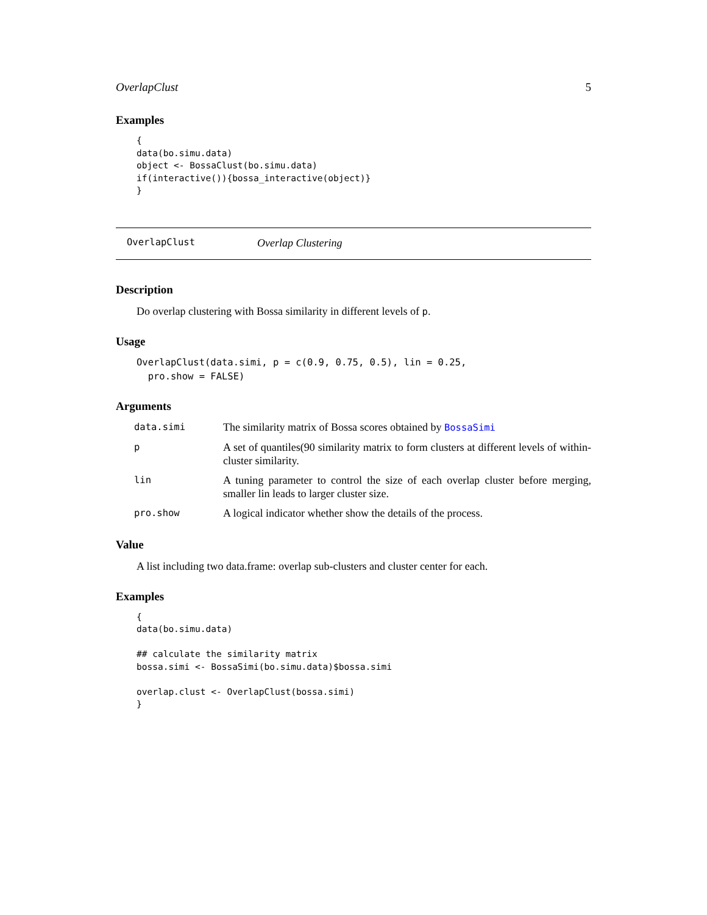OverlapClust 5
Examples
{
data(bo.simu.data)
object <- BossaClust(bo.simu.data)
if(interactive()){bossa_interactive(object)}
}
OverlapClust Overlap Clustering
Description
Do overlap clustering with Bossa similarity in different levels of p.
Usage
OverlapClust(data.simi, p = c(0.9, 0.75, 0.5), lin = 0.25,
  pro.show = FALSE)
Arguments
| data.simi | The similarity matrix of Bossa scores obtained by BossaSimi |
| p | A set of quantiles(90 similarity matrix to form clusters at different levels of within-cluster similarity. |
| lin | A tuning parameter to control the size of each overlap cluster before merging, smaller lin leads to larger cluster size. |
| pro.show | A logical indicator whether show the details of the process. |
Value
A list including two data.frame: overlap sub-clusters and cluster center for each.
Examples
{
data(bo.simu.data)

## calculate the similarity matrix
bossa.simi <- BossaSimi(bo.simu.data)$bossa.simi

overlap.clust <- OverlapClust(bossa.simi)
}